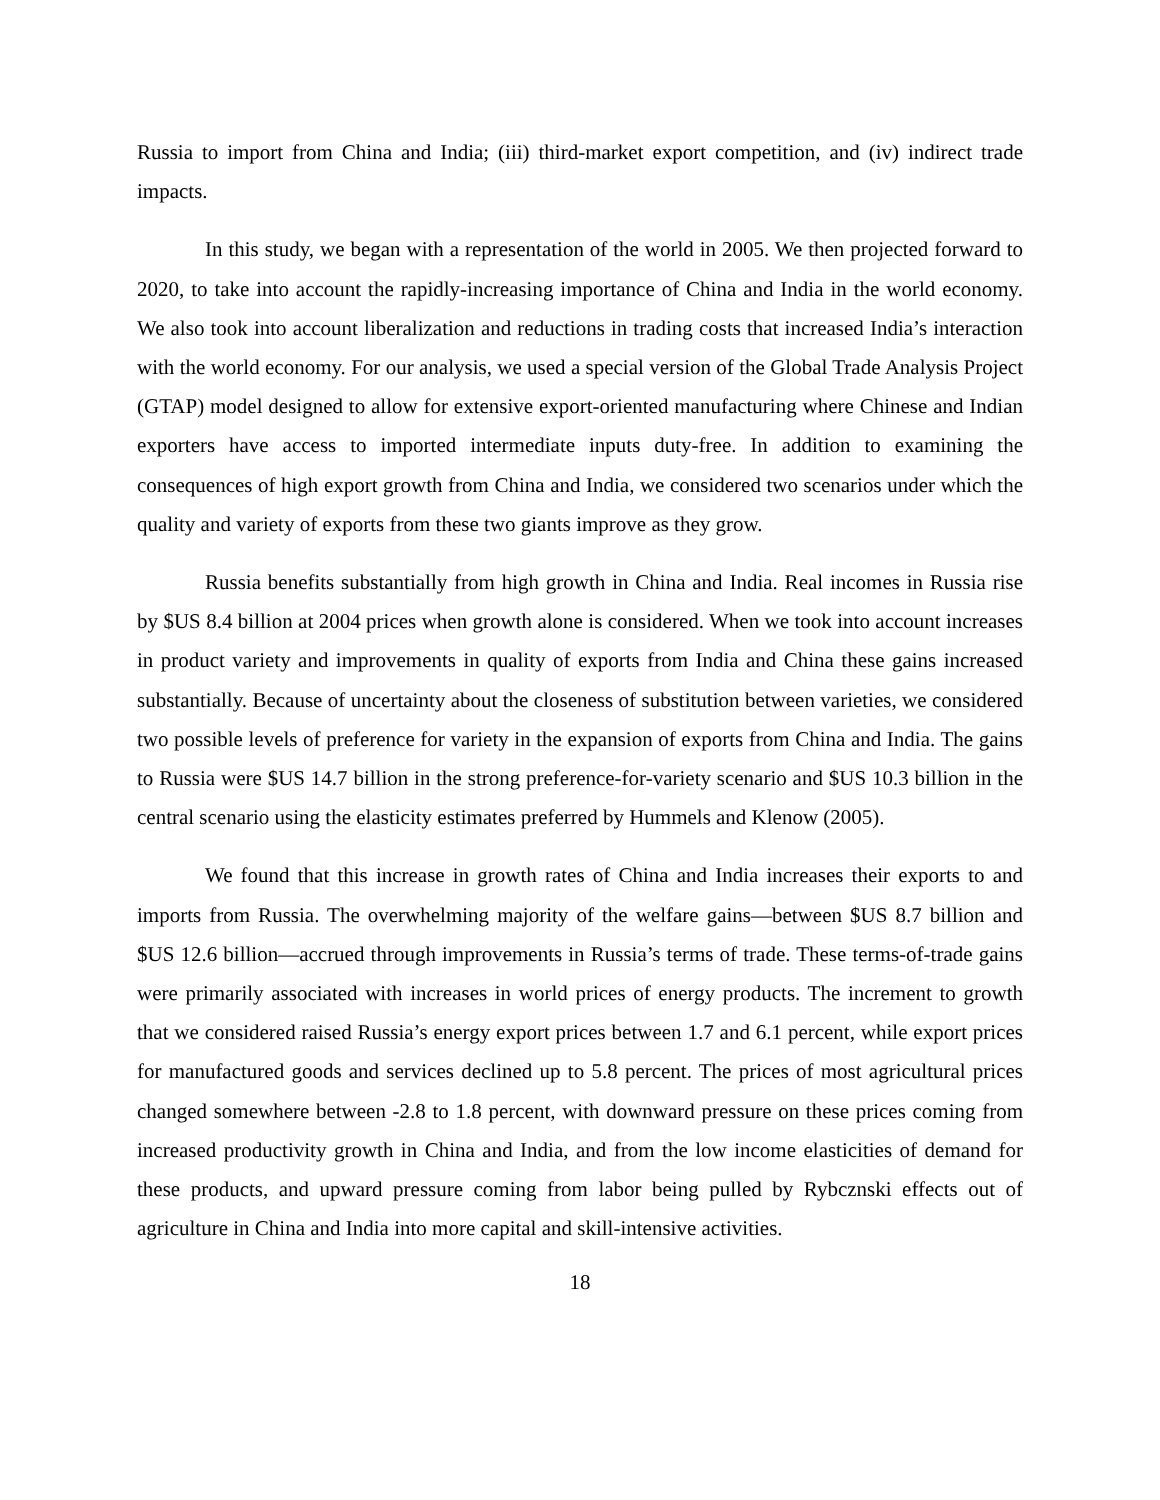Russia to import from China and India; (iii) third-market export competition, and (iv) indirect trade impacts.
In this study, we began with a representation of the world in 2005. We then projected forward to 2020, to take into account the rapidly-increasing importance of China and India in the world economy. We also took into account liberalization and reductions in trading costs that increased India’s interaction with the world economy. For our analysis, we used a special version of the Global Trade Analysis Project (GTAP) model designed to allow for extensive export-oriented manufacturing where Chinese and Indian exporters have access to imported intermediate inputs duty-free. In addition to examining the consequences of high export growth from China and India, we considered two scenarios under which the quality and variety of exports from these two giants improve as they grow.
Russia benefits substantially from high growth in China and India. Real incomes in Russia rise by $US 8.4 billion at 2004 prices when growth alone is considered. When we took into account increases in product variety and improvements in quality of exports from India and China these gains increased substantially. Because of uncertainty about the closeness of substitution between varieties, we considered two possible levels of preference for variety in the expansion of exports from China and India. The gains to Russia were $US 14.7 billion in the strong preference-for-variety scenario and $US 10.3 billion in the central scenario using the elasticity estimates preferred by Hummels and Klenow (2005).
We found that this increase in growth rates of China and India increases their exports to and imports from Russia. The overwhelming majority of the welfare gains—between $US 8.7 billion and $US 12.6 billion—accrued through improvements in Russia’s terms of trade. These terms-of-trade gains were primarily associated with increases in world prices of energy products. The increment to growth that we considered raised Russia’s energy export prices between 1.7 and 6.1 percent, while export prices for manufactured goods and services declined up to 5.8 percent. The prices of most agricultural prices changed somewhere between -2.8 to 1.8 percent, with downward pressure on these prices coming from increased productivity growth in China and India, and from the low income elasticities of demand for these products, and upward pressure coming from labor being pulled by Rybcznski effects out of agriculture in China and India into more capital and skill-intensive activities.
18